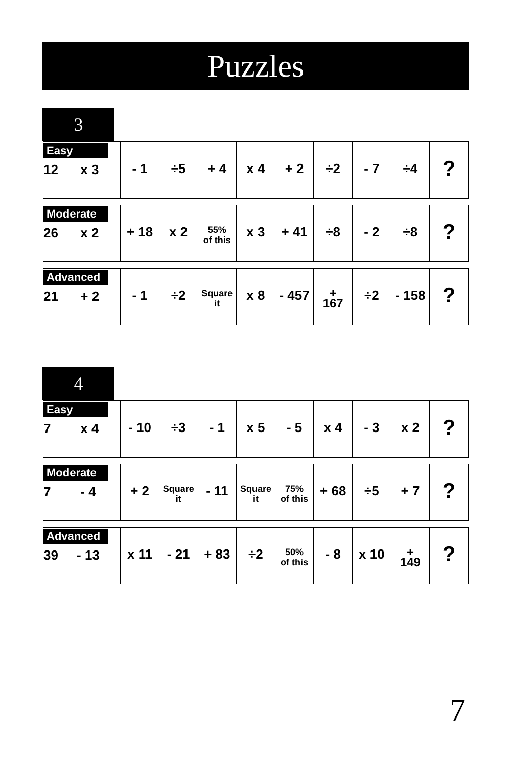Puzzles
3
| Easy 12 x 3 | - 1 | ÷5 | + 4 | x 4 | + 2 | ÷2 | - 7 | ÷4 | ? |
| Moderate 26 x 2 | + 18 | x 2 | 55% of this | x 3 | + 41 | ÷8 | - 2 | ÷8 | ? |
| Advanced 21 + 2 | - 1 | ÷2 | Square it | x 8 | - 457 | + 167 | ÷2 | - 158 | ? |
4
| Easy 7 x 4 | - 10 | ÷3 | - 1 | x 5 | - 5 | x 4 | - 3 | x 2 | ? |
| Moderate 7 - 4 | + 2 | Square it | - 11 | Square it | 75% of this | + 68 | ÷5 | + 7 | ? |
| Advanced 39 - 13 | x 11 | - 21 | + 83 | ÷2 | 50% of this | - 8 | x 10 | + 149 | ? |
7